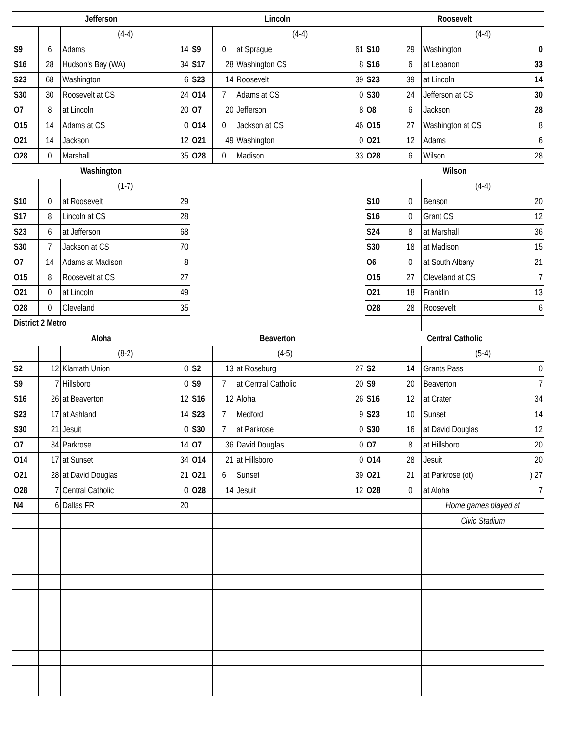| Jefferson | | | | Lincoln | | | | Roosevelt | | | |
| | | (4-4) | | | | (4-4) | | | | (4-4) | |
| S9 | 6 | Adams | 14 | S9 | 0 | at Sprague | 61 | S10 | 29 | Washington | 0 |
| S16 | 28 | Hudson's Bay (WA) | 34 | S17 | 28 | Washington CS | 8 | S16 | 6 | at Lebanon | 33 |
| S23 | 68 | Washington | 6 | S23 | 14 | Roosevelt | 39 | S23 | 39 | at Lincoln | 14 |
| S30 | 30 | Roosevelt at CS | 24 | O14 | 7 | Adams at CS | 0 | S30 | 24 | Jefferson at CS | 30 |
| O7 | 8 | at Lincoln | 20 | O7 | 20 | Jefferson | 8 | O8 | 6 | Jackson | 28 |
| O15 | 14 | Adams at CS | 0 | O14 | 0 | Jackson at CS | 46 | O15 | 27 | Washington at CS | 8 |
| O21 | 14 | Jackson | 12 | O21 | 49 | Washington | 0 | O21 | 12 | Adams | 6 |
| O28 | 0 | Marshall | 35 | O28 | 0 | Madison | 33 | O28 | 6 | Wilson | 28 |
| Washington | | | | | | | | Wilson | | | |
| | | (1-7) | | | | | | | | (4-4) | |
| S10 | 0 | at Roosevelt | 29 | | | | | S10 | 0 | Benson | 20 |
| S17 | 8 | Lincoln at CS | 28 | | | | | S16 | 0 | Grant CS | 12 |
| S23 | 6 | at Jefferson | 68 | | | | | S24 | 8 | at Marshall | 36 |
| S30 | 7 | Jackson at CS | 70 | | | | | S30 | 18 | at Madison | 15 |
| O7 | 14 | Adams at Madison | 8 | | | | | O6 | 0 | at South Albany | 21 |
| O15 | 8 | Roosevelt at CS | 27 | | | | | O15 | 27 | Cleveland at CS | 7 |
| O21 | 0 | at Lincoln | 49 | | | | | O21 | 18 | Franklin | 13 |
| O28 | 0 | Cleveland | 35 | | | | | O28 | 28 | Roosevelt | 6 |
| District 2 Metro | | | | | | | | | | | |
| Aloha | | | | Beaverton | | | | Central Catholic | | | |
| | | (8-2) | | | | (4-5) | | | | (5-4) | |
| S2 | 12 | Klamath Union | 0 | S2 | 13 | at Roseburg | 27 | S2 | 14 | Grants Pass | 0 |
| S9 | 7 | Hillsboro | 0 | S9 | 7 | at Central Catholic | 20 | S9 | 20 | Beaverton | 7 |
| S16 | 26 | at Beaverton | 12 | S16 | 12 | Aloha | 26 | S16 | 12 | at Crater | 34 |
| S23 | 17 | at Ashland | 14 | S23 | 7 | Medford | 9 | S23 | 10 | Sunset | 14 |
| S30 | 21 | Jesuit | 0 | S30 | 7 | at Parkrose | 0 | S30 | 16 | at David Douglas | 12 |
| O7 | 34 | Parkrose | 14 | O7 | 36 | David Douglas | 0 | O7 | 8 | at Hillsboro | 20 |
| O14 | 17 | at Sunset | 34 | O14 | 21 | at Hillsboro | 0 | O14 | 28 | Jesuit | 20 |
| O21 | 28 | at David Douglas | 21 | O21 | 6 | Sunset | 39 | O21 | 21 | at Parkrose (ot) | ) 27 |
| O28 | 7 | Central Catholic | 0 | O28 | 14 | Jesuit | 12 | O28 | 0 | at Aloha | 7 |
| N4 | 6 | Dallas FR | 20 | | | | | | | Home games played at | |
| | | | | | | | | | | Civic Stadium | |